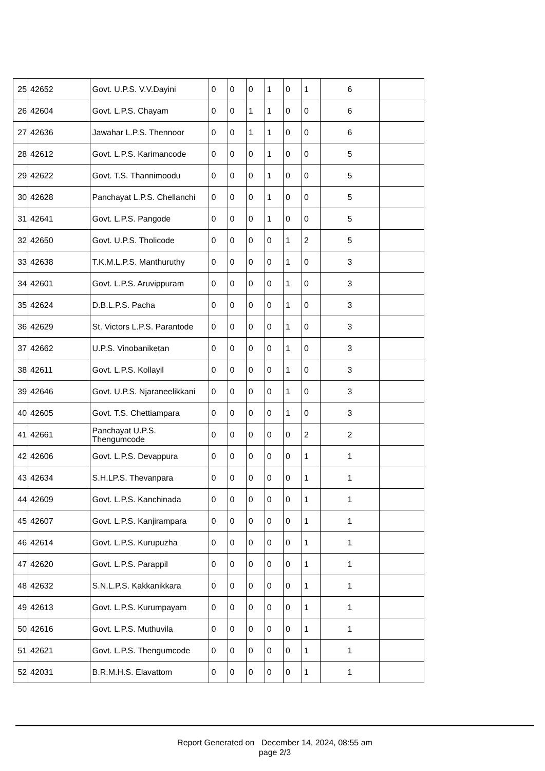| 25 | 42652 | Govt. U.P.S. V.V.Dayini | 0 | 0 | 0 | 1 | 0 | 1 | 6 | |
| 26 | 42604 | Govt. L.P.S. Chayam | 0 | 0 | 1 | 1 | 0 | 0 | 6 | |
| 27 | 42636 | Jawahar L.P.S. Thennoor | 0 | 0 | 1 | 1 | 0 | 0 | 6 | |
| 28 | 42612 | Govt. L.P.S. Karimancode | 0 | 0 | 0 | 1 | 0 | 0 | 5 | |
| 29 | 42622 | Govt. T.S. Thannimoodu | 0 | 0 | 0 | 1 | 0 | 0 | 5 | |
| 30 | 42628 | Panchayat L.P.S. Chellanchi | 0 | 0 | 0 | 1 | 0 | 0 | 5 | |
| 31 | 42641 | Govt. L.P.S. Pangode | 0 | 0 | 0 | 1 | 0 | 0 | 5 | |
| 32 | 42650 | Govt. U.P.S. Tholicode | 0 | 0 | 0 | 0 | 1 | 2 | 5 | |
| 33 | 42638 | T.K.M.L.P.S. Manthuruthy | 0 | 0 | 0 | 0 | 1 | 0 | 3 | |
| 34 | 42601 | Govt. L.P.S. Aruvippuram | 0 | 0 | 0 | 0 | 1 | 0 | 3 | |
| 35 | 42624 | D.B.L.P.S. Pacha | 0 | 0 | 0 | 0 | 1 | 0 | 3 | |
| 36 | 42629 | St. Victors L.P.S. Parantode | 0 | 0 | 0 | 0 | 1 | 0 | 3 | |
| 37 | 42662 | U.P.S. Vinobaniketan | 0 | 0 | 0 | 0 | 1 | 0 | 3 | |
| 38 | 42611 | Govt. L.P.S. Kollayil | 0 | 0 | 0 | 0 | 1 | 0 | 3 | |
| 39 | 42646 | Govt. U.P.S. Njaraneelikkani | 0 | 0 | 0 | 0 | 1 | 0 | 3 | |
| 40 | 42605 | Govt. T.S. Chettiampara | 0 | 0 | 0 | 0 | 1 | 0 | 3 | |
| 41 | 42661 | Panchayat U.P.S. Thengumcode | 0 | 0 | 0 | 0 | 0 | 2 | 2 | |
| 42 | 42606 | Govt. L.P.S. Devappura | 0 | 0 | 0 | 0 | 0 | 1 | 1 | |
| 43 | 42634 | S.H.LP.S. Thevanpara | 0 | 0 | 0 | 0 | 0 | 1 | 1 | |
| 44 | 42609 | Govt. L.P.S. Kanchinada | 0 | 0 | 0 | 0 | 0 | 1 | 1 | |
| 45 | 42607 | Govt. L.P.S. Kanjirampara | 0 | 0 | 0 | 0 | 0 | 1 | 1 | |
| 46 | 42614 | Govt. L.P.S. Kurupuzha | 0 | 0 | 0 | 0 | 0 | 1 | 1 | |
| 47 | 42620 | Govt. L.P.S. Parappil | 0 | 0 | 0 | 0 | 0 | 1 | 1 | |
| 48 | 42632 | S.N.L.P.S. Kakkanikkara | 0 | 0 | 0 | 0 | 0 | 1 | 1 | |
| 49 | 42613 | Govt. L.P.S. Kurumpayam | 0 | 0 | 0 | 0 | 0 | 1 | 1 | |
| 50 | 42616 | Govt. L.P.S. Muthuvila | 0 | 0 | 0 | 0 | 0 | 1 | 1 | |
| 51 | 42621 | Govt. L.P.S. Thengumcode | 0 | 0 | 0 | 0 | 0 | 1 | 1 | |
| 52 | 42031 | B.R.M.H.S. Elavattom | 0 | 0 | 0 | 0 | 0 | 1 | 1 | |
Report Generated on December 14, 2024, 08:55 am
page 2/3